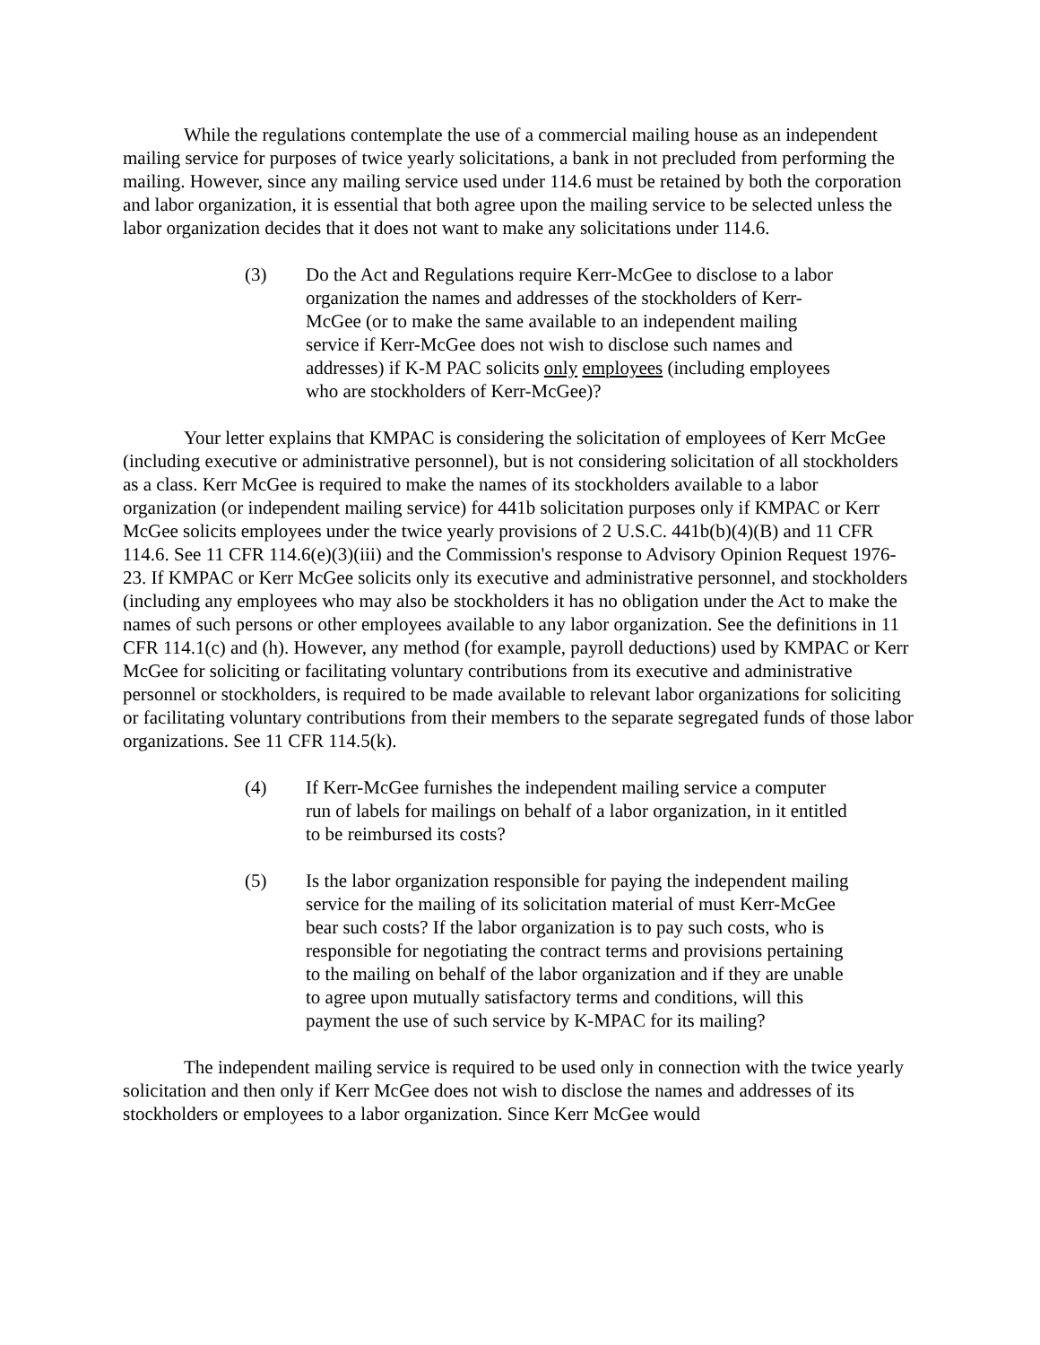While the regulations contemplate the use of a commercial mailing house as an independent mailing service for purposes of twice yearly solicitations, a bank in not precluded from performing the mailing. However, since any mailing service used under 114.6 must be retained by both the corporation and labor organization, it is essential that both agree upon the mailing service to be selected unless the labor organization decides that it does not want to make any solicitations under 114.6.
(3) Do the Act and Regulations require Kerr-McGee to disclose to a labor organization the names and addresses of the stockholders of Kerr-McGee (or to make the same available to an independent mailing service if Kerr-McGee does not wish to disclose such names and addresses) if K-M PAC solicits only employees (including employees who are stockholders of Kerr-McGee)?
Your letter explains that KMPAC is considering the solicitation of employees of Kerr McGee (including executive or administrative personnel), but is not considering solicitation of all stockholders as a class. Kerr McGee is required to make the names of its stockholders available to a labor organization (or independent mailing service) for 441b solicitation purposes only if KMPAC or Kerr McGee solicits employees under the twice yearly provisions of 2 U.S.C. 441b(b)(4)(B) and 11 CFR 114.6. See 11 CFR 114.6(e)(3)(iii) and the Commission's response to Advisory Opinion Request 1976-23. If KMPAC or Kerr McGee solicits only its executive and administrative personnel, and stockholders (including any employees who may also be stockholders it has no obligation under the Act to make the names of such persons or other employees available to any labor organization. See the definitions in 11 CFR 114.1(c) and (h). However, any method (for example, payroll deductions) used by KMPAC or Kerr McGee for soliciting or facilitating voluntary contributions from its executive and administrative personnel or stockholders, is required to be made available to relevant labor organizations for soliciting or facilitating voluntary contributions from their members to the separate segregated funds of those labor organizations. See 11 CFR 114.5(k).
(4) If Kerr-McGee furnishes the independent mailing service a computer run of labels for mailings on behalf of a labor organization, in it entitled to be reimbursed its costs?
(5) Is the labor organization responsible for paying the independent mailing service for the mailing of its solicitation material of must Kerr-McGee bear such costs? If the labor organization is to pay such costs, who is responsible for negotiating the contract terms and provisions pertaining to the mailing on behalf of the labor organization and if they are unable to agree upon mutually satisfactory terms and conditions, will this payment the use of such service by K-MPAC for its mailing?
The independent mailing service is required to be used only in connection with the twice yearly solicitation and then only if Kerr McGee does not wish to disclose the names and addresses of its stockholders or employees to a labor organization. Since Kerr McGee would